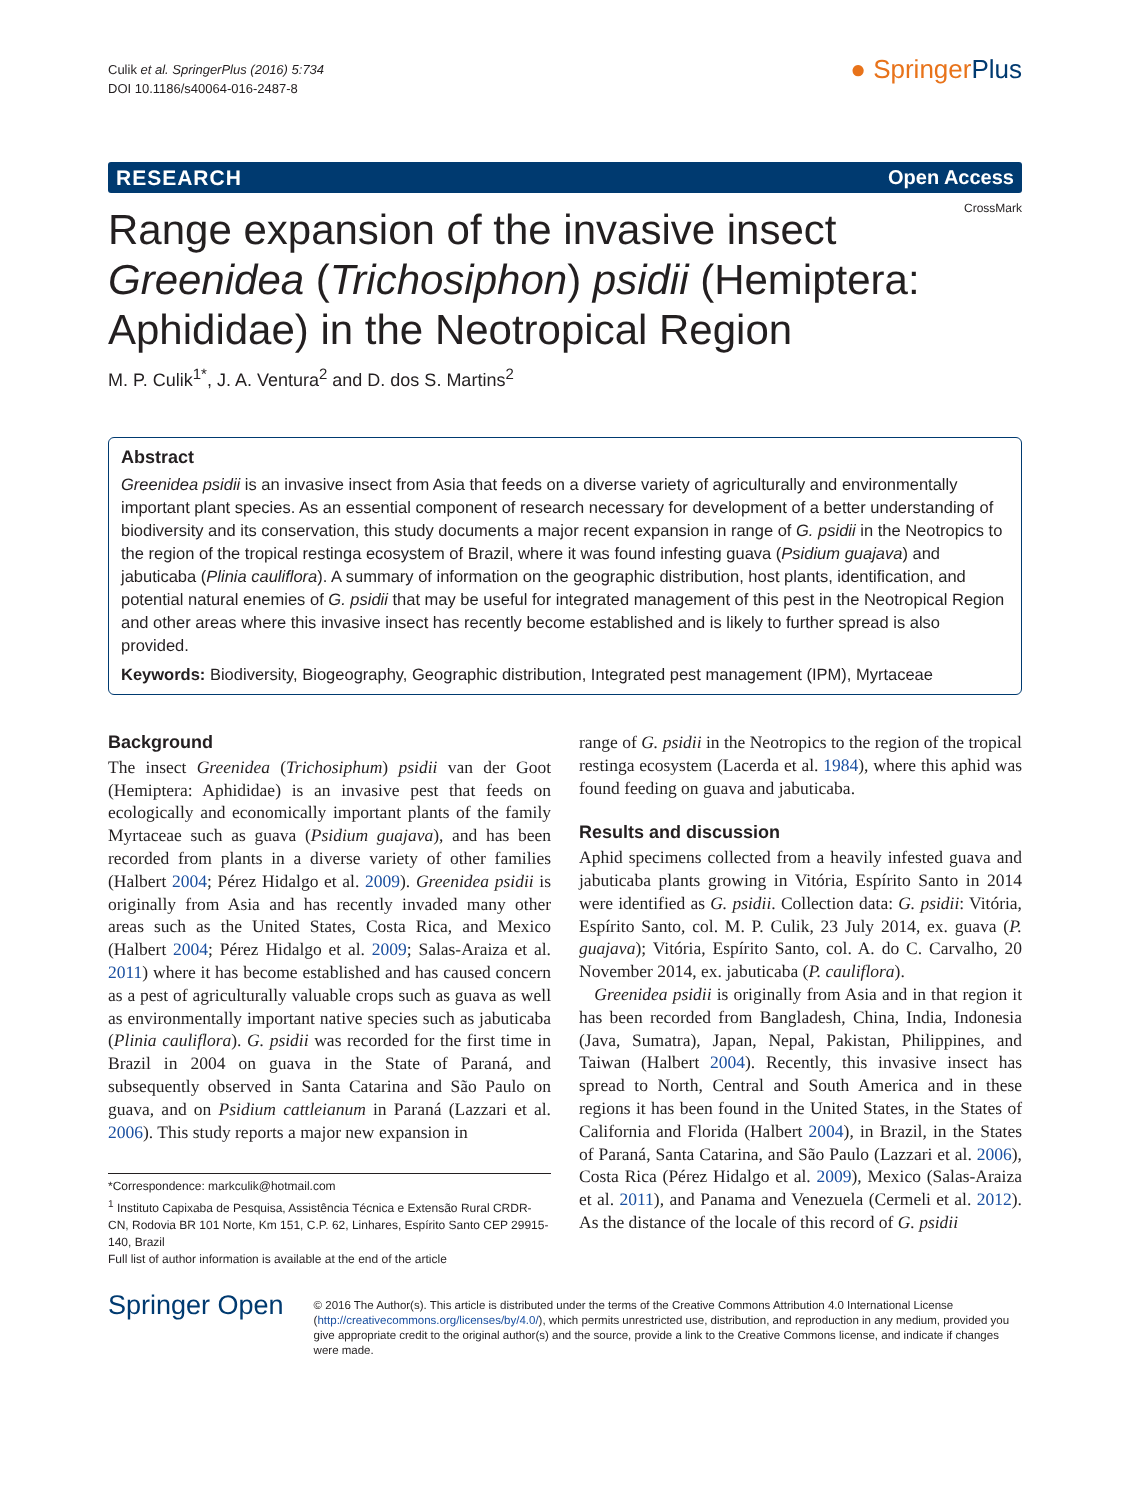Culik et al. SpringerPlus (2016) 5:734
DOI 10.1186/s40064-016-2487-8
● SpringerPlus
RESEARCH Open Access
CrossMark
Range expansion of the invasive insect Greenidea (Trichosiphon) psidii (Hemiptera: Aphididae) in the Neotropical Region
M. P. Culik<sup>1*</sup>, J. A. Ventura<sup>2</sup> and D. dos S. Martins<sup>2</sup>
Abstract
Greenidea psidii is an invasive insect from Asia that feeds on a diverse variety of agriculturally and environmentally important plant species. As an essential component of research necessary for development of a better understanding of biodiversity and its conservation, this study documents a major recent expansion in range of G. psidii in the Neotropics to the region of the tropical restinga ecosystem of Brazil, where it was found infesting guava (Psidium guajava) and jabuticaba (Plinia cauliflora). A summary of information on the geographic distribution, host plants, identification, and potential natural enemies of G. psidii that may be useful for integrated management of this pest in the Neotropical Region and other areas where this invasive insect has recently become established and is likely to further spread is also provided.
Keywords: Biodiversity, Biogeography, Geographic distribution, Integrated pest management (IPM), Myrtaceae
Background
The insect Greenidea (Trichosiphum) psidii van der Goot (Hemiptera: Aphididae) is an invasive pest that feeds on ecologically and economically important plants of the family Myrtaceae such as guava (Psidium guajava), and has been recorded from plants in a diverse variety of other families (Halbert 2004; Pérez Hidalgo et al. 2009). Greenidea psidii is originally from Asia and has recently invaded many other areas such as the United States, Costa Rica, and Mexico (Halbert 2004; Pérez Hidalgo et al. 2009; Salas-Araiza et al. 2011) where it has become established and has caused concern as a pest of agriculturally valuable crops such as guava as well as environmentally important native species such as jabuticaba (Plinia cauliflora). G. psidii was recorded for the first time in Brazil in 2004 on guava in the State of Paraná, and subsequently observed in Santa Catarina and São Paulo on guava, and on Psidium cattleianum in Paraná (Lazzari et al. 2006). This study reports a major new expansion in
*Correspondence: markculik@hotmail.com
<sup>1</sup> Instituto Capixaba de Pesquisa, Assistência Técnica e Extensão Rural CRDR-CN, Rodovia BR 101 Norte, Km 151, C.P. 62, Linhares, Espírito Santo CEP 29915-140, Brazil
Full list of author information is available at the end of the article
range of G. psidii in the Neotropics to the region of the tropical restinga ecosystem (Lacerda et al. 1984), where this aphid was found feeding on guava and jabuticaba.
Results and discussion
Aphid specimens collected from a heavily infested guava and jabuticaba plants growing in Vitória, Espírito Santo in 2014 were identified as G. psidii. Collection data: G. psidii: Vitória, Espírito Santo, col. M. P. Culik, 23 July 2014, ex. guava (P. guajava); Vitória, Espírito Santo, col. A. do C. Carvalho, 20 November 2014, ex. jabuticaba (P. cauliflora).
Greenidea psidii is originally from Asia and in that region it has been recorded from Bangladesh, China, India, Indonesia (Java, Sumatra), Japan, Nepal, Pakistan, Philippines, and Taiwan (Halbert 2004). Recently, this invasive insect has spread to North, Central and South America and in these regions it has been found in the United States, in the States of California and Florida (Halbert 2004), in Brazil, in the States of Paraná, Santa Catarina, and São Paulo (Lazzari et al. 2006), Costa Rica (Pérez Hidalgo et al. 2009), Mexico (Salas-Araiza et al. 2011), and Panama and Venezuela (Cermeli et al. 2012). As the distance of the locale of this record of G. psidii
Springer Open
© 2016 The Author(s). This article is distributed under the terms of the Creative Commons Attribution 4.0 International License (http://creativecommons.org/licenses/by/4.0/), which permits unrestricted use, distribution, and reproduction in any medium, provided you give appropriate credit to the original author(s) and the source, provide a link to the Creative Commons license, and indicate if changes were made.